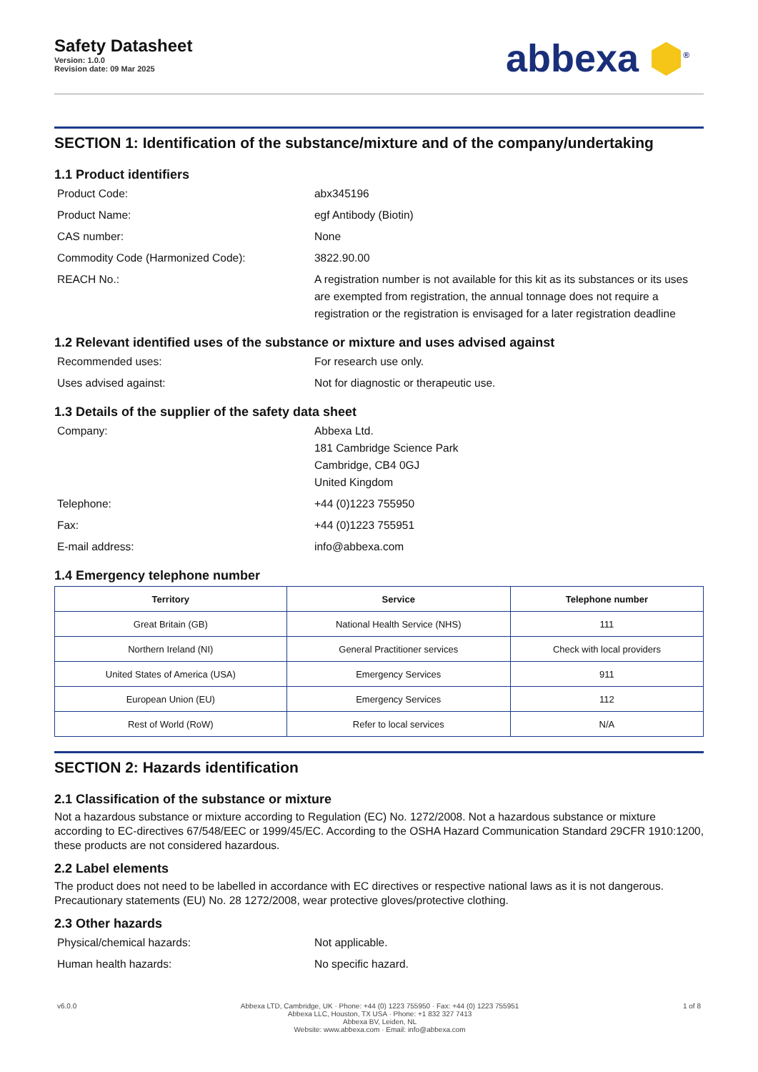Safety Datasheet
Version: 1.0.0
Revision date: 09 Mar 2025
abbexa ⬢<sup>®</sup>
SECTION 1: Identification of the substance/mixture and of the company/undertaking
1.1 Product identifiers
Product Code:
abx345196
Product Name:
egf Antibody (Biotin)
CAS number:
None
Commodity Code (Harmonized Code):
3822.90.00
REACH No.:
A registration number is not available for this kit as its substances or its uses are exempted from registration, the annual tonnage does not require a registration or the registration is envisaged for a later registration deadline
1.2 Relevant identified uses of the substance or mixture and uses advised against
Recommended uses:
For research use only.
Uses advised against:
Not for diagnostic or therapeutic use.
1.3 Details of the supplier of the safety data sheet
Company:
Abbexa Ltd.
181 Cambridge Science Park
Cambridge, CB4 0GJ
United Kingdom
Telephone:
+44 (0)1223 755950
Fax:
+44 (0)1223 755951
E-mail address:
info@abbexa.com
1.4 Emergency telephone number
| Territory | Service | Telephone number |
| --- | --- | --- |
| Great Britain (GB) | National Health Service (NHS) | 111 |
| Northern Ireland (NI) | General Practitioner services | Check with local providers |
| United States of America (USA) | Emergency Services | 911 |
| European Union (EU) | Emergency Services | 112 |
| Rest of World (RoW) | Refer to local services | N/A |
SECTION 2: Hazards identification
2.1 Classification of the substance or mixture
Not a hazardous substance or mixture according to Regulation (EC) No. 1272/2008. Not a hazardous substance or mixture according to EC-directives 67/548/EEC or 1999/45/EC. According to the OSHA Hazard Communication Standard 29CFR 1910:1200, these products are not considered hazardous.
2.2 Label elements
The product does not need to be labelled in accordance with EC directives or respective national laws as it is not dangerous. Precautionary statements (EU) No. 28 1272/2008, wear protective gloves/protective clothing.
2.3 Other hazards
Physical/chemical hazards:
Not applicable.
Human health hazards:
No specific hazard.
v6.0.0 Abbexa LTD, Cambridge, UK · Phone: +44 (0) 1223 755950 · Fax: +44 (0) 1223 755951
Abbexa LLC, Houston, TX USA · Phone: +1 832 327 7413
Abbexa BV, Leiden, NL
Website: www.abbexa.com · Email: info@abbexa.com
1 of 8